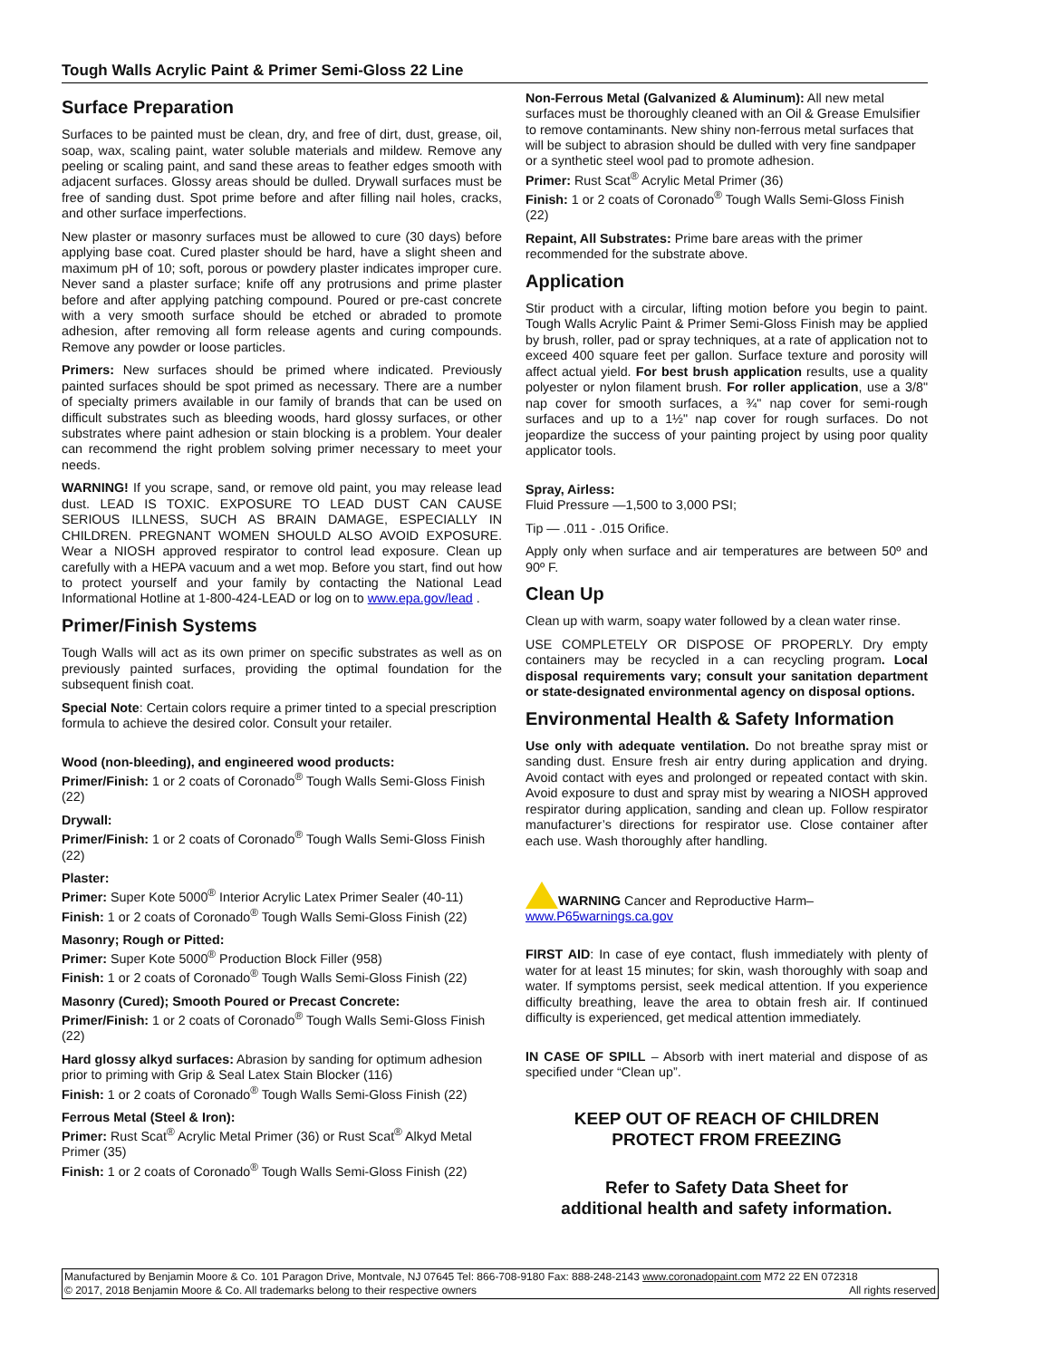Tough Walls Acrylic Paint & Primer Semi-Gloss 22 Line
Surface Preparation
Surfaces to be painted must be clean, dry, and free of dirt, dust, grease, oil, soap, wax, scaling paint, water soluble materials and mildew. Remove any peeling or scaling paint, and sand these areas to feather edges smooth with adjacent surfaces. Glossy areas should be dulled. Drywall surfaces must be free of sanding dust. Spot prime before and after filling nail holes, cracks, and other surface imperfections.
New plaster or masonry surfaces must be allowed to cure (30 days) before applying base coat. Cured plaster should be hard, have a slight sheen and maximum pH of 10; soft, porous or powdery plaster indicates improper cure. Never sand a plaster surface; knife off any protrusions and prime plaster before and after applying patching compound. Poured or pre-cast concrete with a very smooth surface should be etched or abraded to promote adhesion, after removing all form release agents and curing compounds. Remove any powder or loose particles.
Primers: New surfaces should be primed where indicated. Previously painted surfaces should be spot primed as necessary. There are a number of specialty primers available in our family of brands that can be used on difficult substrates such as bleeding woods, hard glossy surfaces, or other substrates where paint adhesion or stain blocking is a problem. Your dealer can recommend the right problem solving primer necessary to meet your needs.
WARNING! If you scrape, sand, or remove old paint, you may release lead dust. LEAD IS TOXIC. EXPOSURE TO LEAD DUST CAN CAUSE SERIOUS ILLNESS, SUCH AS BRAIN DAMAGE, ESPECIALLY IN CHILDREN. PREGNANT WOMEN SHOULD ALSO AVOID EXPOSURE. Wear a NIOSH approved respirator to control lead exposure. Clean up carefully with a HEPA vacuum and a wet mop. Before you start, find out how to protect yourself and your family by contacting the National Lead Informational Hotline at 1-800-424-LEAD or log on to www.epa.gov/lead .
Primer/Finish Systems
Tough Walls will act as its own primer on specific substrates as well as on previously painted surfaces, providing the optimal foundation for the subsequent finish coat.
Special Note: Certain colors require a primer tinted to a special prescription formula to achieve the desired color. Consult your retailer.
Wood (non-bleeding), and engineered wood products:
Primer/Finish: 1 or 2 coats of Coronado<sup>®</sup> Tough Walls Semi-Gloss Finish (22)
Drywall:
Primer/Finish: 1 or 2 coats of Coronado<sup>®</sup> Tough Walls Semi-Gloss Finish (22)
Plaster:
Primer: Super Kote 5000<sup>®</sup> Interior Acrylic Latex Primer Sealer (40-11)
Finish: 1 or 2 coats of Coronado<sup>®</sup> Tough Walls Semi-Gloss Finish (22)
Masonry; Rough or Pitted:
Primer: Super Kote 5000<sup>®</sup> Production Block Filler (958)
Finish: 1 or 2 coats of Coronado<sup>®</sup> Tough Walls Semi-Gloss Finish (22)
Masonry (Cured); Smooth Poured or Precast Concrete:
Primer/Finish: 1 or 2 coats of Coronado<sup>®</sup> Tough Walls Semi-Gloss Finish (22)
Hard glossy alkyd surfaces: Abrasion by sanding for optimum adhesion prior to priming with Grip & Seal Latex Stain Blocker (116)
Finish: 1 or 2 coats of Coronado<sup>®</sup> Tough Walls Semi-Gloss Finish (22)
Ferrous Metal (Steel & Iron):
Primer: Rust Scat<sup>®</sup> Acrylic Metal Primer (36) or Rust Scat<sup>®</sup> Alkyd Metal Primer (35)
Finish: 1 or 2 coats of Coronado<sup>®</sup> Tough Walls Semi-Gloss Finish (22)
Non-Ferrous Metal (Galvanized & Aluminum): All new metal surfaces must be thoroughly cleaned with an Oil & Grease Emulsifier to remove contaminants. New shiny non-ferrous metal surfaces that will be subject to abrasion should be dulled with very fine sandpaper or a synthetic steel wool pad to promote adhesion.
Primer: Rust Scat<sup>®</sup> Acrylic Metal Primer (36)
Finish: 1 or 2 coats of Coronado<sup>®</sup> Tough Walls Semi-Gloss Finish (22)
Repaint, All Substrates: Prime bare areas with the primer recommended for the substrate above.
Application
Stir product with a circular, lifting motion before you begin to paint. Tough Walls Acrylic Paint & Primer Semi-Gloss Finish may be applied by brush, roller, pad or spray techniques, at a rate of application not to exceed 400 square feet per gallon. Surface texture and porosity will affect actual yield. For best brush application results, use a quality polyester or nylon filament brush. For roller application, use a 3/8" nap cover for smooth surfaces, a ¾" nap cover for semi-rough surfaces and up to a 1½" nap cover for rough surfaces. Do not jeopardize the success of your painting project by using poor quality applicator tools.
Spray, Airless:
Fluid Pressure —1,500 to 3,000 PSI;
Tip — .011 - .015 Orifice.
Apply only when surface and air temperatures are between 50º and 90º F.
Clean Up
Clean up with warm, soapy water followed by a clean water rinse.
USE COMPLETELY OR DISPOSE OF PROPERLY. Dry empty containers may be recycled in a can recycling program. Local disposal requirements vary; consult your sanitation department or state-designated environmental agency on disposal options.
Environmental Health & Safety Information
Use only with adequate ventilation. Do not breathe spray mist or sanding dust. Ensure fresh air entry during application and drying. Avoid contact with eyes and prolonged or repeated contact with skin. Avoid exposure to dust and spray mist by wearing a NIOSH approved respirator during application, sanding and clean up. Follow respirator manufacturer’s directions for respirator use. Close container after each use. Wash thoroughly after handling.
WARNING Cancer and Reproductive Harm–
www.P65warnings.ca.gov
FIRST AID: In case of eye contact, flush immediately with plenty of water for at least 15 minutes; for skin, wash thoroughly with soap and water. If symptoms persist, seek medical attention. If you experience difficulty breathing, leave the area to obtain fresh air. If continued difficulty is experienced, get medical attention immediately.
IN CASE OF SPILL – Absorb with inert material and dispose of as specified under “Clean up”.
KEEP OUT OF REACH OF CHILDREN
PROTECT FROM FREEZING
Refer to Safety Data Sheet for
additional health and safety information.
Manufactured by Benjamin Moore & Co. 101 Paragon Drive, Montvale, NJ 07645 Tel: 866-708-9180 Fax: 888-248-2143 www.coronadopaint.com M72 22 EN 072318
© 2017, 2018 Benjamin Moore & Co. All trademarks belong to their respective owners All rights reserved